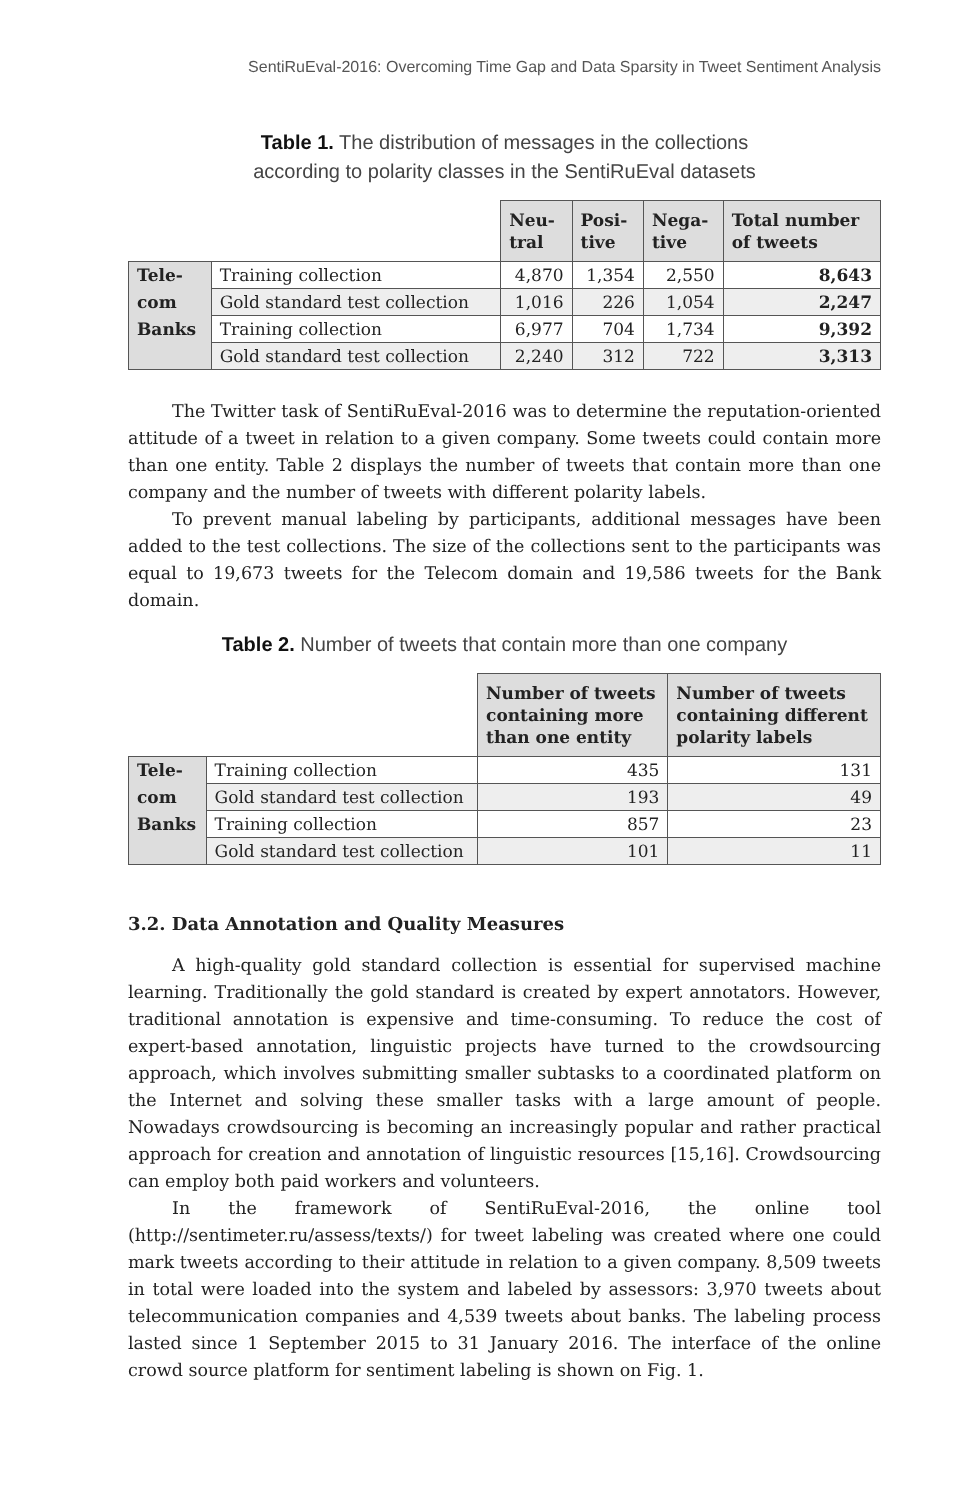SentiRuEval-2016: Overcoming Time Gap and Data Sparsity in Tweet Sentiment Analysis
Table 1. The distribution of messages in the collections
according to polarity classes in the SentiRuEval datasets
| | | Neu- tral | Posi- tive | Nega- tive | Total number of tweets |
| Tele- | Training collection | 4,870 | 1,354 | 2,550 | 8,643 |
| com | Gold standard test collection | 1,016 | 226 | 1,054 | 2,247 |
| Banks | Training collection | 6,977 | 704 | 1,734 | 9,392 |
| | Gold standard test collection | 2,240 | 312 | 722 | 3,313 |
The Twitter task of SentiRuEval-2016 was to determine the reputation-oriented attitude of a tweet in relation to a given company. Some tweets could contain more than one entity. Table 2 displays the number of tweets that contain more than one company and the number of tweets with different polarity labels.
To prevent manual labeling by participants, additional messages have been added to the test collections. The size of the collections sent to the participants was equal to 19,673 tweets for the Telecom domain and 19,586 tweets for the Bank domain.
Table 2. Number of tweets that contain more than one company
| | | Number of tweets containing more than one entity | Number of tweets containing different polarity labels |
| Tele- | Training collection | 435 | 131 |
| com | Gold standard test collection | 193 | 49 |
| Banks | Training collection | 857 | 23 |
| | Gold standard test collection | 101 | 11 |
3.2. Data Annotation and Quality Measures
A high-quality gold standard collection is essential for supervised machine learning. Traditionally the gold standard is created by expert annotators. However, traditional annotation is expensive and time-consuming. To reduce the cost of expert-based annotation, linguistic projects have turned to the crowdsourcing approach, which involves submitting smaller subtasks to a coordinated platform on the Internet and solving these smaller tasks with a large amount of people. Nowadays crowdsourcing is becoming an increasingly popular and rather practical approach for creation and annotation of linguistic resources [15,16]. Crowdsourcing can employ both paid workers and volunteers.
In the framework of SentiRuEval-2016, the online tool (http://sentimeter.ru/assess/texts/) for tweet labeling was created where one could mark tweets according to their attitude in relation to a given company. 8,509 tweets in total were loaded into the system and labeled by assessors: 3,970 tweets about telecommunication companies and 4,539 tweets about banks. The labeling process lasted since 1 September 2015 to 31 January 2016. The interface of the online crowd source platform for sentiment labeling is shown on Fig. 1.